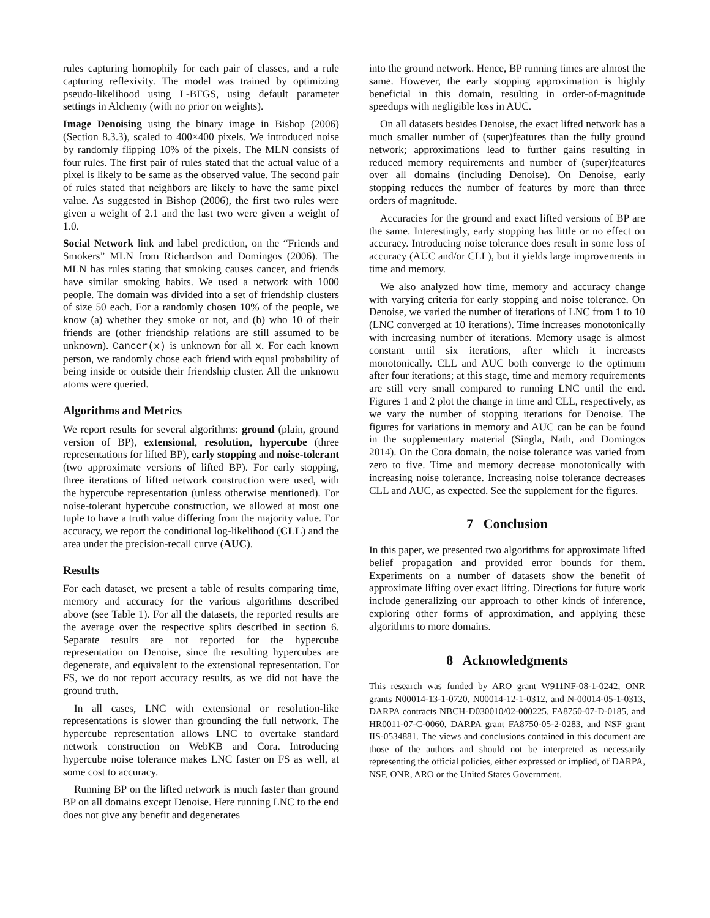rules capturing homophily for each pair of classes, and a rule capturing reflexivity. The model was trained by optimizing pseudo-likelihood using L-BFGS, using default parameter settings in Alchemy (with no prior on weights).
Image Denoising using the binary image in Bishop (2006) (Section 8.3.3), scaled to 400×400 pixels. We introduced noise by randomly flipping 10% of the pixels. The MLN consists of four rules. The first pair of rules stated that the actual value of a pixel is likely to be same as the observed value. The second pair of rules stated that neighbors are likely to have the same pixel value. As suggested in Bishop (2006), the first two rules were given a weight of 2.1 and the last two were given a weight of 1.0.
Social Network link and label prediction, on the “Friends and Smokers” MLN from Richardson and Domingos (2006). The MLN has rules stating that smoking causes cancer, and friends have similar smoking habits. We used a network with 1000 people. The domain was divided into a set of friendship clusters of size 50 each. For a randomly chosen 10% of the people, we know (a) whether they smoke or not, and (b) who 10 of their friends are (other friendship relations are still assumed to be unknown). Cancer(x) is unknown for all x. For each known person, we randomly chose each friend with equal probability of being inside or outside their friendship cluster. All the unknown atoms were queried.
Algorithms and Metrics
We report results for several algorithms: ground (plain, ground version of BP), extensional, resolution, hypercube (three representations for lifted BP), early stopping and noise-tolerant (two approximate versions of lifted BP). For early stopping, three iterations of lifted network construction were used, with the hypercube representation (unless otherwise mentioned). For noise-tolerant hypercube construction, we allowed at most one tuple to have a truth value differing from the majority value. For accuracy, we report the conditional log-likelihood (CLL) and the area under the precision-recall curve (AUC).
Results
For each dataset, we present a table of results comparing time, memory and accuracy for the various algorithms described above (see Table 1). For all the datasets, the reported results are the average over the respective splits described in section 6. Separate results are not reported for the hypercube representation on Denoise, since the resulting hypercubes are degenerate, and equivalent to the extensional representation. For FS, we do not report accuracy results, as we did not have the ground truth.
In all cases, LNC with extensional or resolution-like representations is slower than grounding the full network. The hypercube representation allows LNC to overtake standard network construction on WebKB and Cora. Introducing hypercube noise tolerance makes LNC faster on FS as well, at some cost to accuracy.
Running BP on the lifted network is much faster than ground BP on all domains except Denoise. Here running LNC to the end does not give any benefit and degenerates
into the ground network. Hence, BP running times are almost the same. However, the early stopping approximation is highly beneficial in this domain, resulting in order-of-magnitude speedups with negligible loss in AUC.
On all datasets besides Denoise, the exact lifted network has a much smaller number of (super)features than the fully ground network; approximations lead to further gains resulting in reduced memory requirements and number of (super)features over all domains (including Denoise). On Denoise, early stopping reduces the number of features by more than three orders of magnitude.
Accuracies for the ground and exact lifted versions of BP are the same. Interestingly, early stopping has little or no effect on accuracy. Introducing noise tolerance does result in some loss of accuracy (AUC and/or CLL), but it yields large improvements in time and memory.
We also analyzed how time, memory and accuracy change with varying criteria for early stopping and noise tolerance. On Denoise, we varied the number of iterations of LNC from 1 to 10 (LNC converged at 10 iterations). Time increases monotonically with increasing number of iterations. Memory usage is almost constant until six iterations, after which it increases monotonically. CLL and AUC both converge to the optimum after four iterations; at this stage, time and memory requirements are still very small compared to running LNC until the end. Figures 1 and 2 plot the change in time and CLL, respectively, as we vary the number of stopping iterations for Denoise. The figures for variations in memory and AUC can be can be found in the supplementary material (Singla, Nath, and Domingos 2014). On the Cora domain, the noise tolerance was varied from zero to five. Time and memory decrease monotonically with increasing noise tolerance. Increasing noise tolerance decreases CLL and AUC, as expected. See the supplement for the figures.
7 Conclusion
In this paper, we presented two algorithms for approximate lifted belief propagation and provided error bounds for them. Experiments on a number of datasets show the benefit of approximate lifting over exact lifting. Directions for future work include generalizing our approach to other kinds of inference, exploring other forms of approximation, and applying these algorithms to more domains.
8 Acknowledgments
This research was funded by ARO grant W911NF-08-1-0242, ONR grants N00014-13-1-0720, N00014-12-1-0312, and N-00014-05-1-0313, DARPA contracts NBCH-D030010/02-000225, FA8750-07-D-0185, and HR0011-07-C-0060, DARPA grant FA8750-05-2-0283, and NSF grant IIS-0534881. The views and conclusions contained in this document are those of the authors and should not be interpreted as necessarily representing the official policies, either expressed or implied, of DARPA, NSF, ONR, ARO or the United States Government.